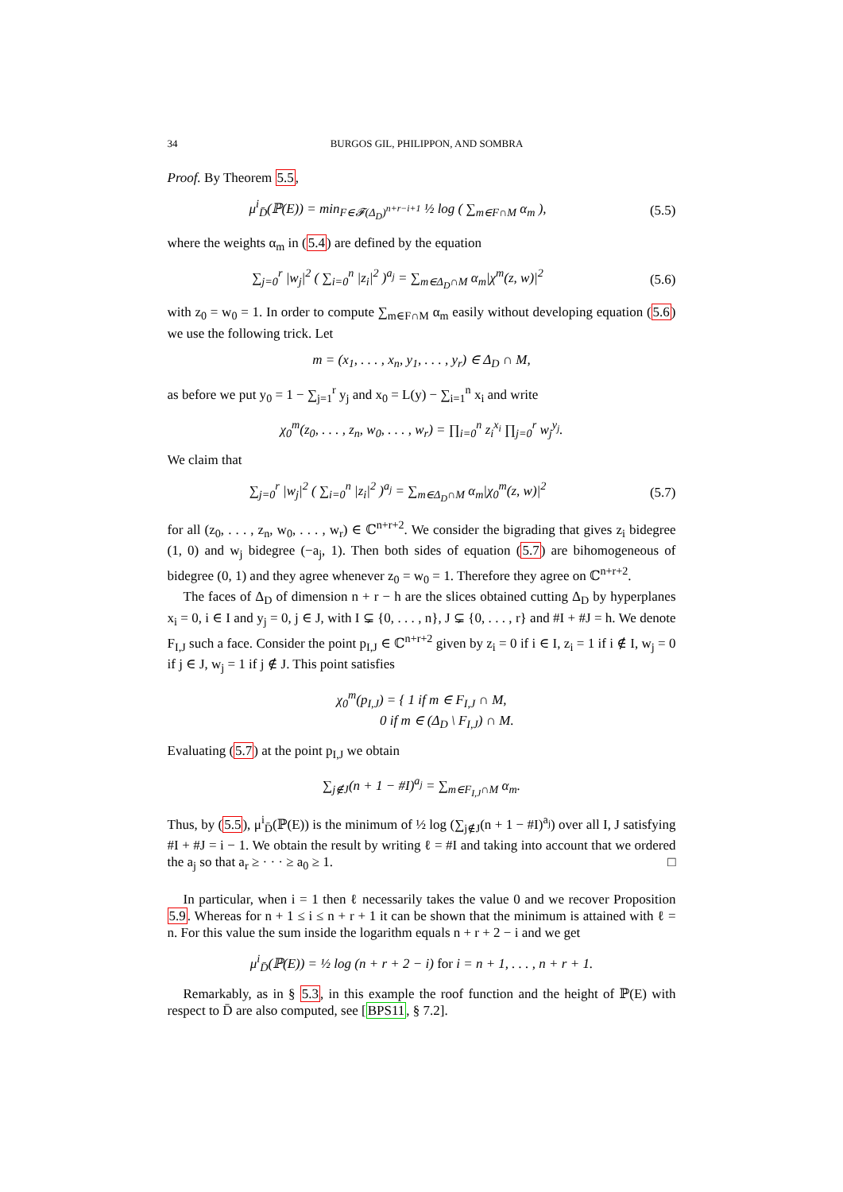34 BURGOS GIL, PHILIPPON, AND SOMBRA
Proof. By Theorem 5.5,
μ<sup>i</sup><sub>D̄</sub>(ℙ(E)) = min<sub>F∈𝓕(Δ<sub>D</sub>)<sup>n+r−i+1</sup></sub> ½ log ( ∑<sub>m∈F∩M</sub> α<sub>m</sub> ), (5.5)
where the weights α<sub>m</sub> in (5.4) are defined by the equation
∑<sub>j=0</sub><sup>r</sup> |w<sub>j</sub>|<sup>2</sup> ( ∑<sub>i=0</sub><sup>n</sup> |z<sub>i</sub>|<sup>2</sup> )<sup>a<sub>j</sub></sup> = ∑<sub>m∈Δ<sub>D</sub>∩M</sub> α<sub>m</sub>|χ<sup>m</sup>(z, w)|<sup>2</sup> (5.6)
with z<sub>0</sub> = w<sub>0</sub> = 1. In order to compute ∑<sub>m∈F∩M</sub> α<sub>m</sub> easily without developing equation (5.6) we use the following trick. Let
m = (x<sub>1</sub>, . . . , x<sub>n</sub>, y<sub>1</sub>, . . . , y<sub>r</sub>) ∈ Δ<sub>D</sub> ∩ M,
as before we put y<sub>0</sub> = 1 − ∑<sub>j=1</sub><sup>r</sup> y<sub>j</sub> and x<sub>0</sub> = L(y) − ∑<sub>i=1</sub><sup>n</sup> x<sub>i</sub> and write
χ<sub>0</sub><sup>m</sup>(z<sub>0</sub>, . . . , z<sub>n</sub>, w<sub>0</sub>, . . . , w<sub>r</sub>) = ∏<sub>i=0</sub><sup>n</sup> z<sub>i</sub><sup>x<sub>i</sub></sup> ∏<sub>j=0</sub><sup>r</sup> w<sub>j</sub><sup>y<sub>j</sub></sup>.
We claim that
∑<sub>j=0</sub><sup>r</sup> |w<sub>j</sub>|<sup>2</sup> ( ∑<sub>i=0</sub><sup>n</sup> |z<sub>i</sub>|<sup>2</sup> )<sup>a<sub>j</sub></sup> = ∑<sub>m∈Δ<sub>D</sub>∩M</sub> α<sub>m</sub>|χ<sub>0</sub><sup>m</sup>(z, w)|<sup>2</sup> (5.7)
for all (z<sub>0</sub>, . . . , z<sub>n</sub>, w<sub>0</sub>, . . . , w<sub>r</sub>) ∈ ℂ<sup>n+r+2</sup>. We consider the bigrading that gives z<sub>i</sub> bidegree (1, 0) and w<sub>j</sub> bidegree (−a<sub>j</sub>, 1). Then both sides of equation (5.7) are bihomogeneous of bidegree (0, 1) and they agree whenever z<sub>0</sub> = w<sub>0</sub> = 1. Therefore they agree on ℂ<sup>n+r+2</sup>.
The faces of Δ<sub>D</sub> of dimension n + r − h are the slices obtained cutting Δ<sub>D</sub> by hyperplanes x<sub>i</sub> = 0, i ∈ I and y<sub>j</sub> = 0, j ∈ J, with I ⊊ {0, . . . , n}, J ⊊ {0, . . . , r} and #I + #J = h. We denote F<sub>I,J</sub> such a face. Consider the point p<sub>I,J</sub> ∈ ℂ<sup>n+r+2</sup> given by z<sub>i</sub> = 0 if i ∈ I, z<sub>i</sub> = 1 if i ∉ I, w<sub>j</sub> = 0 if j ∈ J, w<sub>j</sub> = 1 if j ∉ J. This point satisfies
χ<sub>0</sub><sup>m</sup>(p<sub>I,J</sub>) = { 1 if m ∈ F<sub>I,J</sub> ∩ M,
0 if m ∈ (Δ<sub>D</sub> \ F<sub>I,J</sub>) ∩ M.
Evaluating (5.7) at the point p<sub>I,J</sub> we obtain
∑<sub>j∉J</sub>(n + 1 − #I)<sup>a<sub>j</sub></sup> = ∑<sub>m∈F<sub>I,J</sub>∩M</sub> α<sub>m</sub>.
Thus, by (5.5), μ<sup>i</sup><sub>D̄</sub>(ℙ(E)) is the minimum of ½ log (∑<sub>j∉J</sub>(n + 1 − #I)<sup>a<sub>j</sub></sup>) over all I, J satisfying #I + #J = i − 1. We obtain the result by writing ℓ = #I and taking into account that we ordered the a<sub>j</sub> so that a<sub>r</sub> ≥ · · · ≥ a<sub>0</sub> ≥ 1. □
In particular, when i = 1 then ℓ necessarily takes the value 0 and we recover Proposition 5.9. Whereas for n + 1 ≤ i ≤ n + r + 1 it can be shown that the minimum is attained with ℓ = n. For this value the sum inside the logarithm equals n + r + 2 − i and we get
μ<sup>i</sup><sub>D̄</sub>(ℙ(E)) = ½ log (n + r + 2 − i) for i = n + 1, . . . , n + r + 1.
Remarkably, as in § 5.3, in this example the roof function and the height of ℙ(E) with respect to D̄ are also computed, see [BPS11, § 7.2].